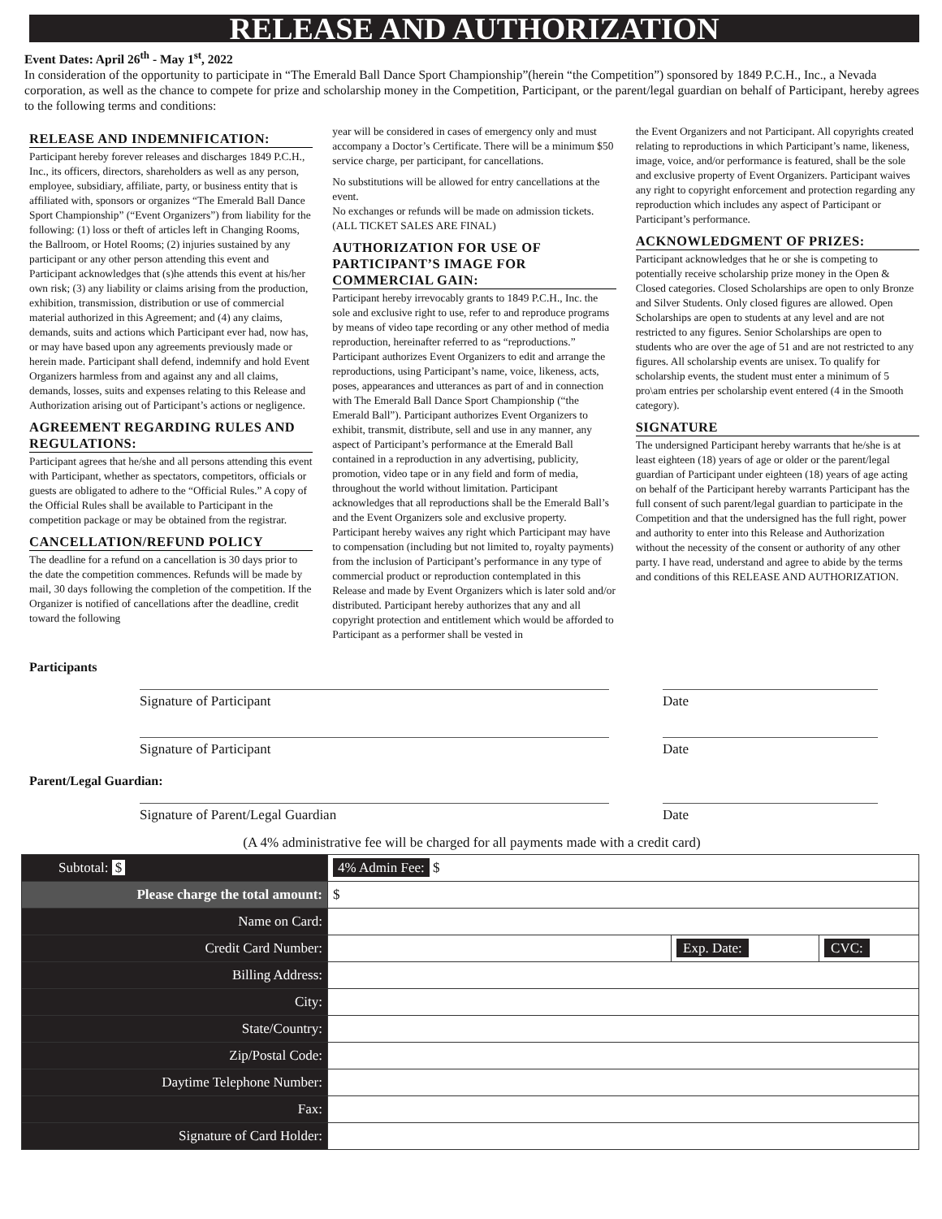RELEASE AND AUTHORIZATION
Event Dates: April 26<sup>th</sup> - May 1<sup>st</sup>, 2022
In consideration of the opportunity to participate in “The Emerald Ball Dance Sport Championship”(herein “the Competition”) sponsored by 1849 P.C.H., Inc., a Nevada corporation, as well as the chance to compete for prize and scholarship money in the Competition, Participant, or the parent/legal guardian on behalf of Participant, hereby agrees to the following terms and conditions:
RELEASE AND INDEMNIFICATION:
Participant hereby forever releases and discharges 1849 P.C.H., Inc., its officers, directors, shareholders as well as any person, employee, subsidiary, affiliate, party, or business entity that is affiliated with, sponsors or organizes “The Emerald Ball Dance Sport Championship” (“Event Organizers”) from liability for the following: (1) loss or theft of articles left in Changing Rooms, the Ballroom, or Hotel Rooms; (2) injuries sustained by any participant or any other person attending this event and Participant acknowledges that (s)he attends this event at his/her own risk; (3) any liability or claims arising from the production, exhibition, transmission, distribution or use of commercial material authorized in this Agreement; and (4) any claims, demands, suits and actions which Participant ever had, now has, or may have based upon any agreements previously made or herein made. Participant shall defend, indemnify and hold Event Organizers harmless from and against any and all claims, demands, losses, suits and expenses relating to this Release and Authorization arising out of Participant’s actions or negligence.
AGREEMENT REGARDING RULES AND REGULATIONS:
Participant agrees that he/she and all persons attending this event with Participant, whether as spectators, competitors, officials or guests are obligated to adhere to the “Official Rules.” A copy of the Official Rules shall be available to Participant in the competition package or may be obtained from the registrar.
CANCELLATION/REFUND POLICY
The deadline for a refund on a cancellation is 30 days prior to the date the competition commences. Refunds will be made by mail, 30 days following the completion of the competition. If the Organizer is notified of cancellations after the deadline, credit toward the following
year will be considered in cases of emergency only and must accompany a Doctor’s Certificate. There will be a minimum $50 service charge, per participant, for cancellations.
No substitutions will be allowed for entry cancellations at the event.
No exchanges or refunds will be made on admission tickets. (ALL TICKET SALES ARE FINAL)
AUTHORIZATION FOR USE OF PARTICIPANT’S IMAGE FOR COMMERCIAL GAIN:
Participant hereby irrevocably grants to 1849 P.C.H., Inc. the sole and exclusive right to use, refer to and reproduce programs by means of video tape recording or any other method of media reproduction, hereinafter referred to as “reproductions.” Participant authorizes Event Organizers to edit and arrange the reproductions, using Participant’s name, voice, likeness, acts, poses, appearances and utterances as part of and in connection with The Emerald Ball Dance Sport Championship (“the Emerald Ball”). Participant authorizes Event Organizers to exhibit, transmit, distribute, sell and use in any manner, any aspect of Participant’s performance at the Emerald Ball contained in a reproduction in any advertising, publicity, promotion, video tape or in any field and form of media, throughout the world without limitation. Participant acknowledges that all reproductions shall be the Emerald Ball’s and the Event Organizers sole and exclusive property. Participant hereby waives any right which Participant may have to compensation (including but not limited to, royalty payments) from the inclusion of Participant’s performance in any type of commercial product or reproduction contemplated in this Release and made by Event Organizers which is later sold and/or distributed. Participant hereby authorizes that any and all copyright protection and entitlement which would be afforded to Participant as a performer shall be vested in
the Event Organizers and not Participant. All copyrights created relating to reproductions in which Participant’s name, likeness, image, voice, and/or performance is featured, shall be the sole and exclusive property of Event Organizers. Participant waives any right to copyright enforcement and protection regarding any reproduction which includes any aspect of Participant or Participant’s performance.
ACKNOWLEDGMENT OF PRIZES:
Participant acknowledges that he or she is competing to potentially receive scholarship prize money in the Open & Closed categories. Closed Scholarships are open to only Bronze and Silver Students. Only closed figures are allowed. Open Scholarships are open to students at any level and are not restricted to any figures. Senior Scholarships are open to students who are over the age of 51 and are not restricted to any figures. All scholarship events are unisex. To qualify for scholarship events, the student must enter a minimum of 5 pro\am entries per scholarship event entered (4 in the Smooth category).
SIGNATURE
The undersigned Participant hereby warrants that he/she is at least eighteen (18) years of age or older or the parent/legal guardian of Participant under eighteen (18) years of age acting on behalf of the Participant hereby warrants Participant has the full consent of such parent/legal guardian to participate in the Competition and that the undersigned has the full right, power and authority to enter into this Release and Authorization without the necessity of the consent or authority of any other party. I have read, understand and agree to abide by the terms and conditions of this RELEASE AND AUTHORIZATION.
Participants
Signature of Participant Date
Signature of Participant Date
Parent/Legal Guardian:
Signature of Parent/Legal Guardian Date
(A 4% administrative fee will be charged for all payments made with a credit card)
| Subtotal: $ | 4% Admin Fee: $ | | |
| Please charge the total amount: | $ | | |
| Name on Card: | | | |
| Credit Card Number: | | Exp. Date: | CVC: |
| Billing Address: | | | |
| City: | | | |
| State/Country: | | | |
| Zip/Postal Code: | | | |
| Daytime Telephone Number: | | | |
| Fax: | | | |
| Signature of Card Holder: | | | |